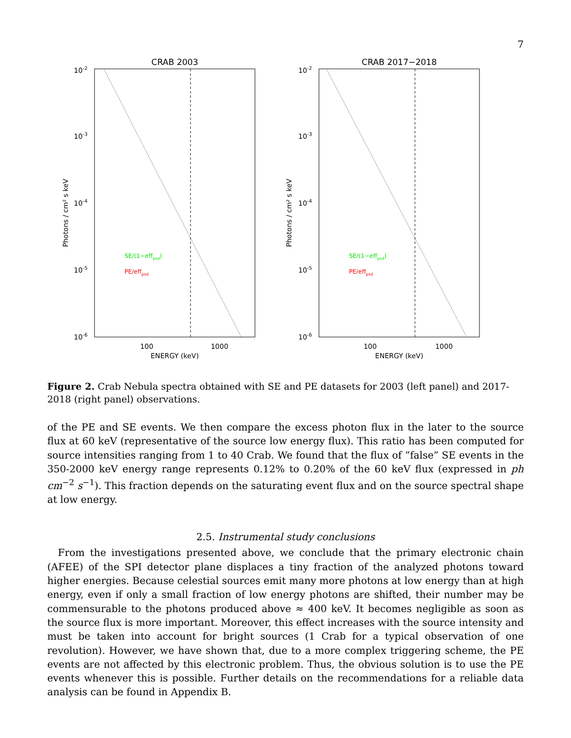7
CRAB 2003
10-2
10-3
10-4
10-5
10-6
100
1000
ENERGY (keV)
Photons / cm² s keV
SE/(1−effpsd)
PE/effpsd
CRAB 2017−2018
10-2
10-3
10-4
10-5
10-6
100
1000
ENERGY (keV)
Photons / cm² s keV
SE/(1−effpsd)
PE/effpsd
Figure 2. Crab Nebula spectra obtained with SE and PE datasets for 2003 (left panel) and 2017-2018 (right panel) observations.
of the PE and SE events. We then compare the excess photon flux in the later to the source flux at 60 keV (representative of the source low energy flux). This ratio has been computed for source intensities ranging from 1 to 40 Crab. We found that the flux of ”false” SE events in the 350-2000 keV energy range represents 0.12% to 0.20% of the 60 keV flux (expressed in ph cm<sup>−2</sup> s<sup>−1</sup>). This fraction depends on the saturating event flux and on the source spectral shape at low energy.
2.5. Instrumental study conclusions
From the investigations presented above, we conclude that the primary electronic chain (AFEE) of the SPI detector plane displaces a tiny fraction of the analyzed photons toward higher energies. Because celestial sources emit many more photons at low energy than at high energy, even if only a small fraction of low energy photons are shifted, their number may be commensurable to the photons produced above ≈ 400 keV. It becomes negligible as soon as the source flux is more important. Moreover, this effect increases with the source intensity and must be taken into account for bright sources (1 Crab for a typical observation of one revolution). However, we have shown that, due to a more complex triggering scheme, the PE events are not affected by this electronic problem. Thus, the obvious solution is to use the PE events whenever this is possible. Further details on the recommendations for a reliable data analysis can be found in Appendix B.